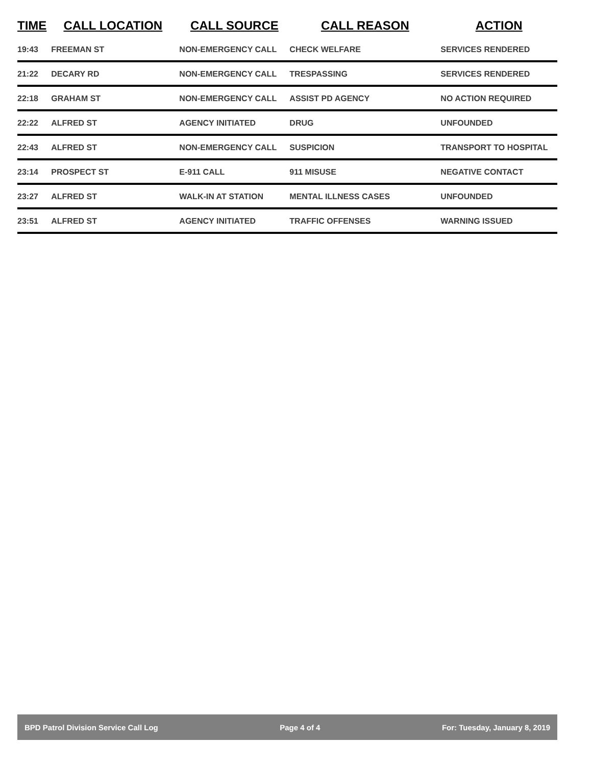| TIME | CALL LOCATION | CALL SOURCE | CALL REASON | ACTION |
| --- | --- | --- | --- | --- |
| 19:43 | FREEMAN ST | NON-EMERGENCY CALL | CHECK WELFARE | SERVICES RENDERED |
| 21:22 | DECARY RD | NON-EMERGENCY CALL | TRESPASSING | SERVICES RENDERED |
| 22:18 | GRAHAM ST | NON-EMERGENCY CALL | ASSIST PD AGENCY | NO ACTION REQUIRED |
| 22:22 | ALFRED ST | AGENCY INITIATED | DRUG | UNFOUNDED |
| 22:43 | ALFRED ST | NON-EMERGENCY CALL | SUSPICION | TRANSPORT TO HOSPITAL |
| 23:14 | PROSPECT ST | E-911 CALL | 911 MISUSE | NEGATIVE CONTACT |
| 23:27 | ALFRED ST | WALK-IN AT STATION | MENTAL ILLNESS CASES | UNFOUNDED |
| 23:51 | ALFRED ST | AGENCY INITIATED | TRAFFIC OFFENSES | WARNING ISSUED |
BPD Patrol Division Service Call Log Page 4 of 4 For: Tuesday, January 8, 2019